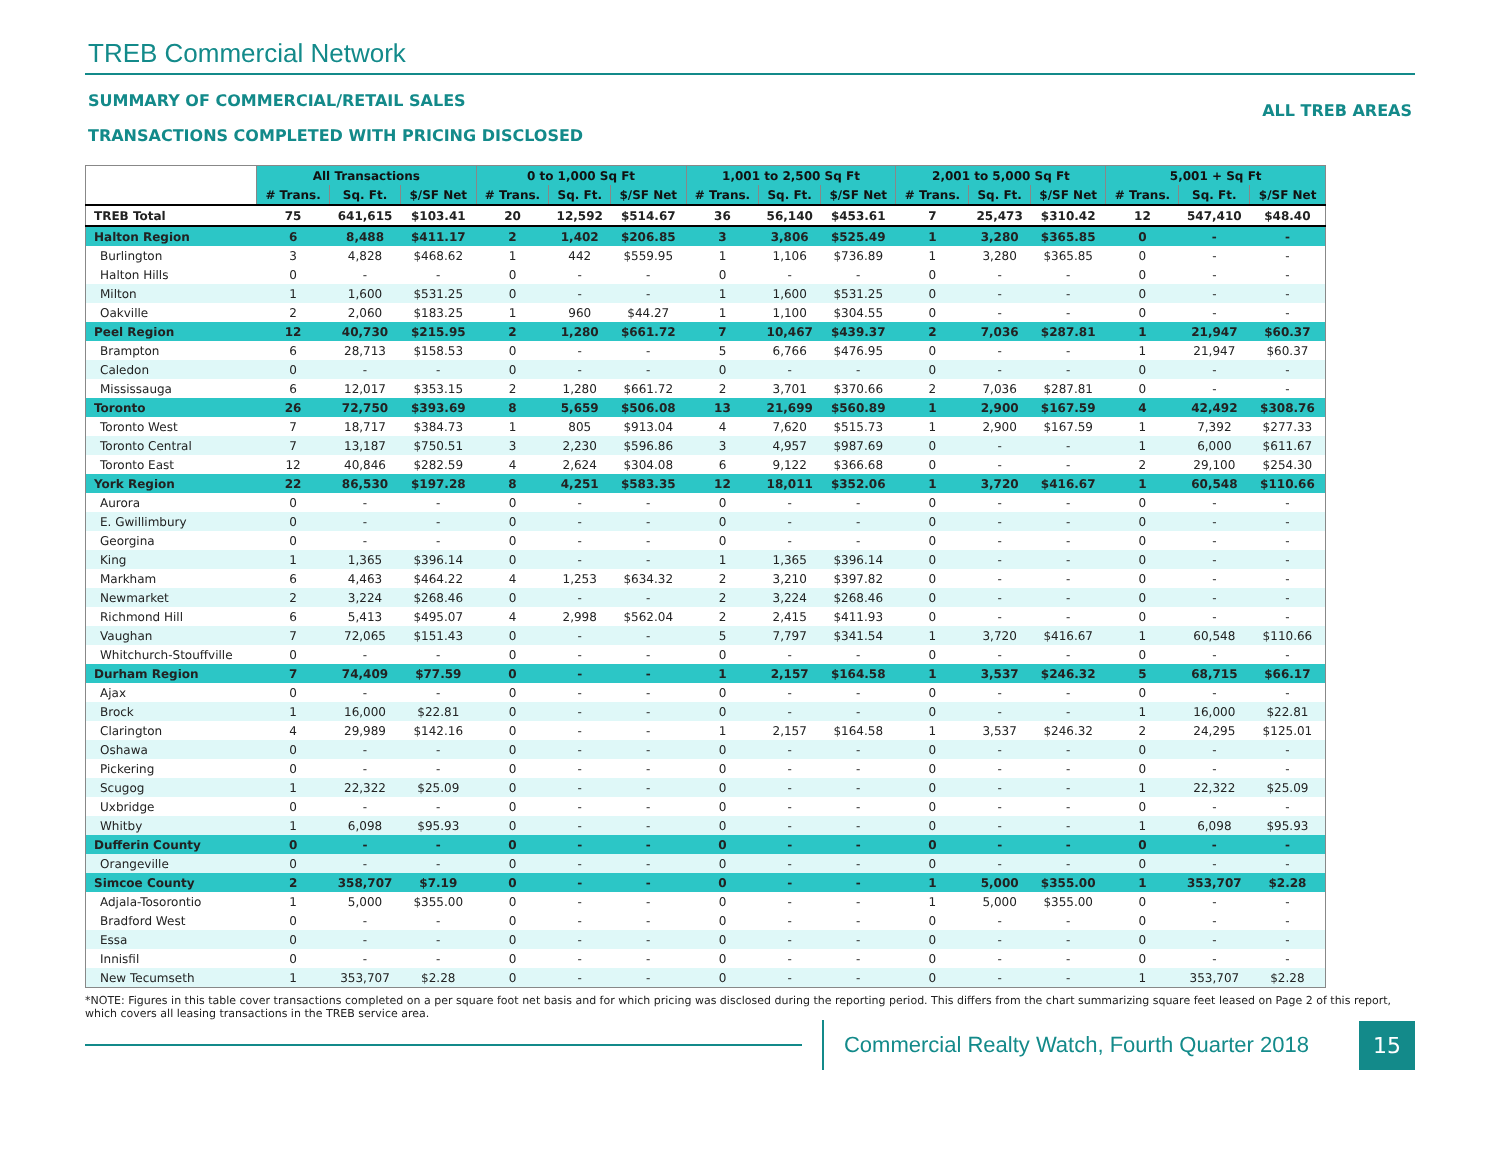TREB Commercial Network
SUMMARY OF COMMERCIAL/RETAIL SALES
TRANSACTIONS COMPLETED WITH PRICING DISCLOSED
ALL TREB AREAS
| | All Transactions | | | 0 to 1,000 Sq Ft | | | 1,001 to 2,500 Sq Ft | | | 2,001 to 5,000 Sq Ft | | | 5,001 + Sq Ft | | |
| --- | --- | --- | --- | --- | --- | --- | --- | --- | --- | --- | --- | --- | --- | --- | --- |
| | # Trans. | Sq. Ft. | $/SF Net | # Trans. | Sq. Ft. | $/SF Net | # Trans. | Sq. Ft. | $/SF Net | # Trans. | Sq. Ft. | $/SF Net | # Trans. | Sq. Ft. | $/SF Net |
| TREB Total | 75 | 641,615 | $103.41 | 20 | 12,592 | $514.67 | 36 | 56,140 | $453.61 | 7 | 25,473 | $310.42 | 12 | 547,410 | $48.40 |
| Halton Region | 6 | 8,488 | $411.17 | 2 | 1,402 | $206.85 | 3 | 3,806 | $525.49 | 1 | 3,280 | $365.85 | 0 | - | - |
| Burlington | 3 | 4,828 | $468.62 | 1 | 442 | $559.95 | 1 | 1,106 | $736.89 | 1 | 3,280 | $365.85 | 0 | - | - |
| Halton Hills | 0 | - | - | 0 | - | - | 0 | - | - | 0 | - | - | 0 | - | - |
| Milton | 1 | 1,600 | $531.25 | 0 | - | - | 1 | 1,600 | $531.25 | 0 | - | - | 0 | - | - |
| Oakville | 2 | 2,060 | $183.25 | 1 | 960 | $44.27 | 1 | 1,100 | $304.55 | 0 | - | - | 0 | - | - |
| Peel Region | 12 | 40,730 | $215.95 | 2 | 1,280 | $661.72 | 7 | 10,467 | $439.37 | 2 | 7,036 | $287.81 | 1 | 21,947 | $60.37 |
| Brampton | 6 | 28,713 | $158.53 | 0 | - | - | 5 | 6,766 | $476.95 | 0 | - | - | 1 | 21,947 | $60.37 |
| Caledon | 0 | - | - | 0 | - | - | 0 | - | - | 0 | - | - | 0 | - | - |
| Mississauga | 6 | 12,017 | $353.15 | 2 | 1,280 | $661.72 | 2 | 3,701 | $370.66 | 2 | 7,036 | $287.81 | 0 | - | - |
| Toronto | 26 | 72,750 | $393.69 | 8 | 5,659 | $506.08 | 13 | 21,699 | $560.89 | 1 | 2,900 | $167.59 | 4 | 42,492 | $308.76 |
| Toronto West | 7 | 18,717 | $384.73 | 1 | 805 | $913.04 | 4 | 7,620 | $515.73 | 1 | 2,900 | $167.59 | 1 | 7,392 | $277.33 |
| Toronto Central | 7 | 13,187 | $750.51 | 3 | 2,230 | $596.86 | 3 | 4,957 | $987.69 | 0 | - | - | 1 | 6,000 | $611.67 |
| Toronto East | 12 | 40,846 | $282.59 | 4 | 2,624 | $304.08 | 6 | 9,122 | $366.68 | 0 | - | - | 2 | 29,100 | $254.30 |
| York Region | 22 | 86,530 | $197.28 | 8 | 4,251 | $583.35 | 12 | 18,011 | $352.06 | 1 | 3,720 | $416.67 | 1 | 60,548 | $110.66 |
| Aurora | 0 | - | - | 0 | - | - | 0 | - | - | 0 | - | - | 0 | - | - |
| E. Gwillimbury | 0 | - | - | 0 | - | - | 0 | - | - | 0 | - | - | 0 | - | - |
| Georgina | 0 | - | - | 0 | - | - | 0 | - | - | 0 | - | - | 0 | - | - |
| King | 1 | 1,365 | $396.14 | 0 | - | - | 1 | 1,365 | $396.14 | 0 | - | - | 0 | - | - |
| Markham | 6 | 4,463 | $464.22 | 4 | 1,253 | $634.32 | 2 | 3,210 | $397.82 | 0 | - | - | 0 | - | - |
| Newmarket | 2 | 3,224 | $268.46 | 0 | - | - | 2 | 3,224 | $268.46 | 0 | - | - | 0 | - | - |
| Richmond Hill | 6 | 5,413 | $495.07 | 4 | 2,998 | $562.04 | 2 | 2,415 | $411.93 | 0 | - | - | 0 | - | - |
| Vaughan | 7 | 72,065 | $151.43 | 0 | - | - | 5 | 7,797 | $341.54 | 1 | 3,720 | $416.67 | 1 | 60,548 | $110.66 |
| Whitchurch-Stouffville | 0 | - | - | 0 | - | - | 0 | - | - | 0 | - | - | 0 | - | - |
| Durham Region | 7 | 74,409 | $77.59 | 0 | - | - | 1 | 2,157 | $164.58 | 1 | 3,537 | $246.32 | 5 | 68,715 | $66.17 |
| Ajax | 0 | - | - | 0 | - | - | 0 | - | - | 0 | - | - | 0 | - | - |
| Brock | 1 | 16,000 | $22.81 | 0 | - | - | 0 | - | - | 0 | - | - | 1 | 16,000 | $22.81 |
| Clarington | 4 | 29,989 | $142.16 | 0 | - | - | 1 | 2,157 | $164.58 | 1 | 3,537 | $246.32 | 2 | 24,295 | $125.01 |
| Oshawa | 0 | - | - | 0 | - | - | 0 | - | - | 0 | - | - | 0 | - | - |
| Pickering | 0 | - | - | 0 | - | - | 0 | - | - | 0 | - | - | 0 | - | - |
| Scugog | 1 | 22,322 | $25.09 | 0 | - | - | 0 | - | - | 0 | - | - | 1 | 22,322 | $25.09 |
| Uxbridge | 0 | - | - | 0 | - | - | 0 | - | - | 0 | - | - | 0 | - | - |
| Whitby | 1 | 6,098 | $95.93 | 0 | - | - | 0 | - | - | 0 | - | - | 1 | 6,098 | $95.93 |
| Dufferin County | 0 | - | - | 0 | - | - | 0 | - | - | 0 | - | - | 0 | - | - |
| Orangeville | 0 | - | - | 0 | - | - | 0 | - | - | 0 | - | - | 0 | - | - |
| Simcoe County | 2 | 358,707 | $7.19 | 0 | - | - | 0 | - | - | 1 | 5,000 | $355.00 | 1 | 353,707 | $2.28 |
| Adjala-Tosorontio | 1 | 5,000 | $355.00 | 0 | - | - | 0 | - | - | 1 | 5,000 | $355.00 | 0 | - | - |
| Bradford West | 0 | - | - | 0 | - | - | 0 | - | - | 0 | - | - | 0 | - | - |
| Essa | 0 | - | - | 0 | - | - | 0 | - | - | 0 | - | - | 0 | - | - |
| Innisfil | 0 | - | - | 0 | - | - | 0 | - | - | 0 | - | - | 0 | - | - |
| New Tecumseth | 1 | 353,707 | $2.28 | 0 | - | - | 0 | - | - | 0 | - | - | 1 | 353,707 | $2.28 |
*NOTE: Figures in this table cover transactions completed on a per square foot net basis and for which pricing was disclosed during the reporting period. This differs from the chart summarizing square feet leased on Page 2 of this report, which covers all leasing transactions in the TREB service area.
Commercial Realty Watch, Fourth Quarter 2018
15